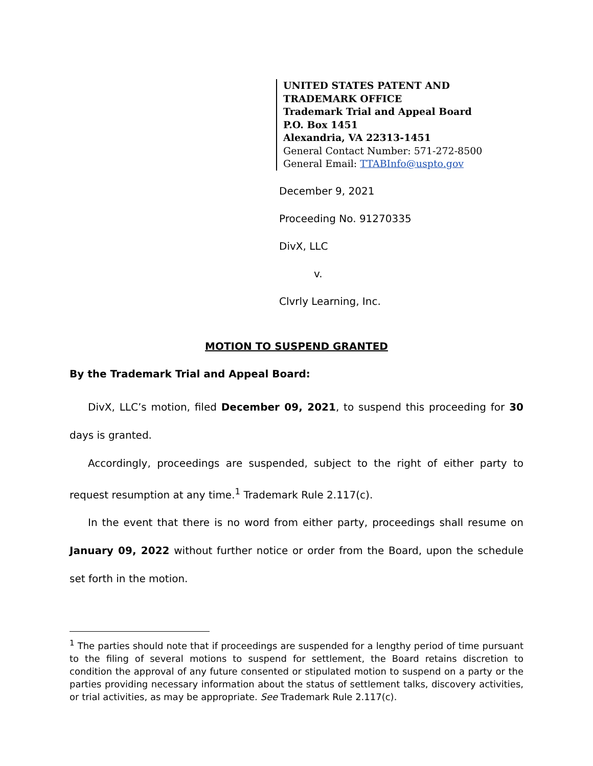UNITED STATES PATENT AND TRADEMARK OFFICE
Trademark Trial and Appeal Board
P.O. Box 1451
Alexandria, VA 22313-1451
General Contact Number: 571-272-8500
General Email: TTABInfo@uspto.gov
December 9, 2021
Proceeding No. 91270335
DivX, LLC
v.
Clvrly Learning, Inc.
MOTION TO SUSPEND GRANTED
By the Trademark Trial and Appeal Board:
DivX, LLC’s motion, filed December 09, 2021, to suspend this proceeding for 30 days is granted.
Accordingly, proceedings are suspended, subject to the right of either party to request resumption at any time.<sup>1</sup> Trademark Rule 2.117(c).
In the event that there is no word from either party, proceedings shall resume on January 09, 2022 without further notice or order from the Board, upon the schedule set forth in the motion.
<sup>1</sup> The parties should note that if proceedings are suspended for a lengthy period of time pursuant to the filing of several motions to suspend for settlement, the Board retains discretion to condition the approval of any future consented or stipulated motion to suspend on a party or the parties providing necessary information about the status of settlement talks, discovery activities, or trial activities, as may be appropriate. See Trademark Rule 2.117(c).